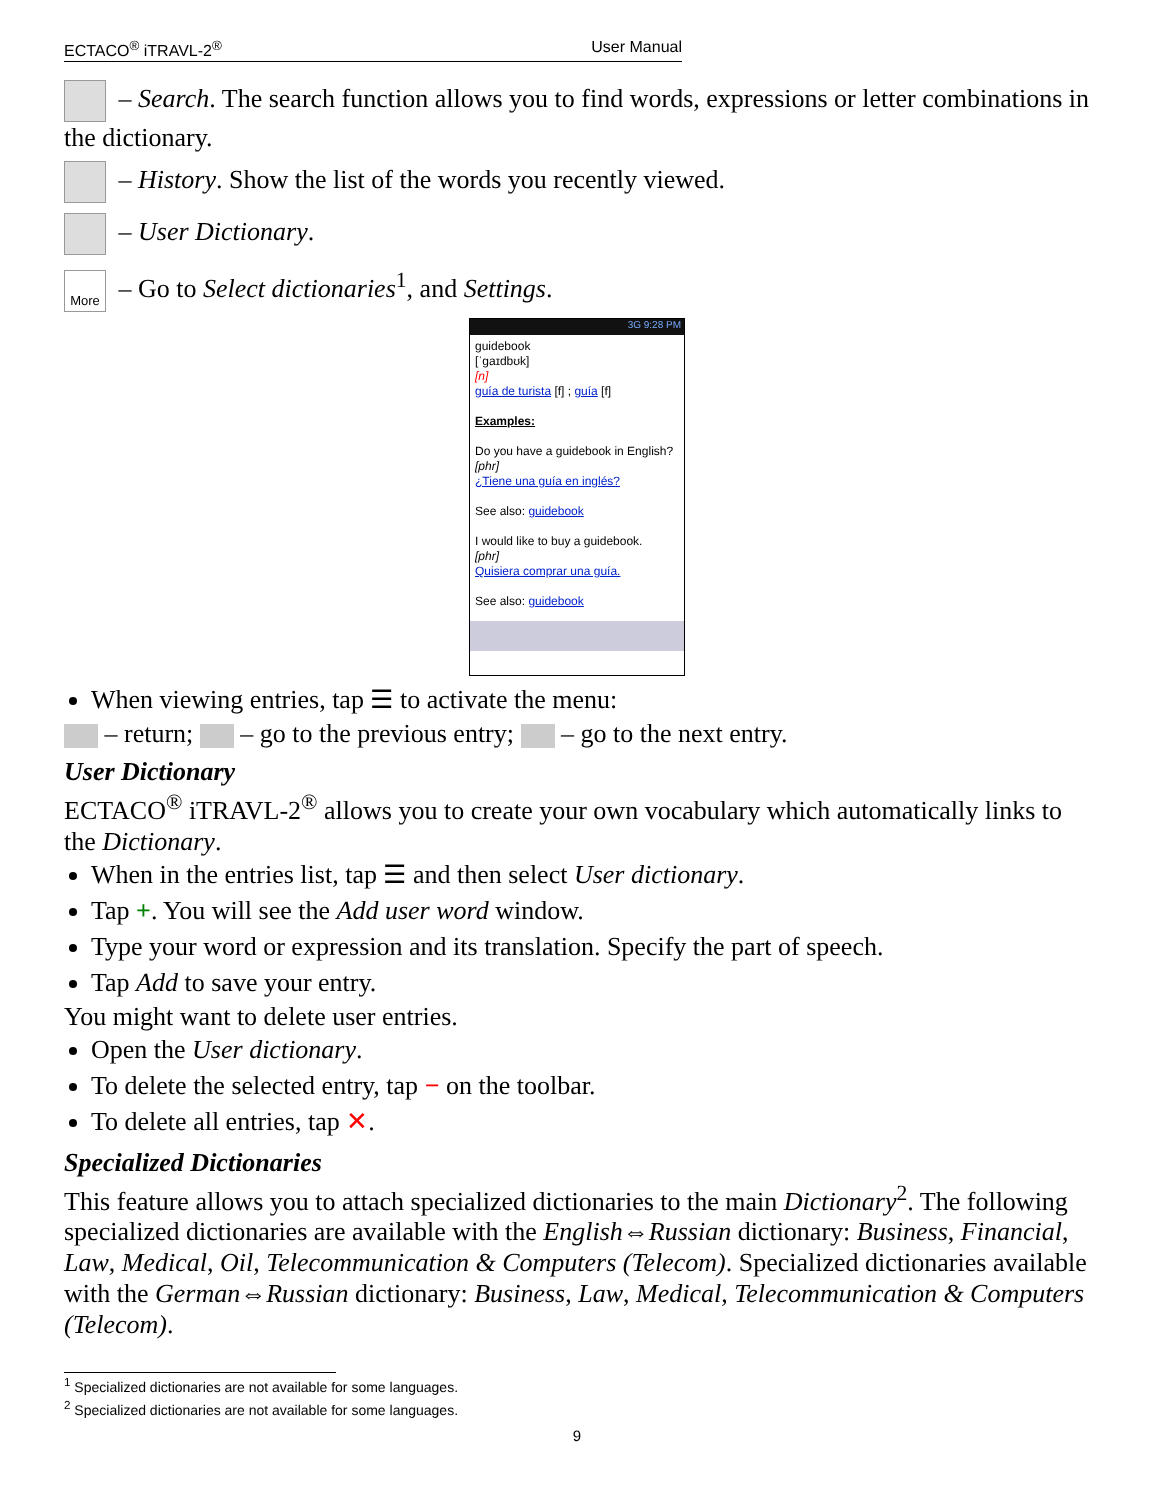ECTACO<sup>®</sup> iTRAVL-2<sup>®</sup> User Manual
– Search. The search function allows you to find words, expressions or letter combinations in the dictionary.
– History. Show the list of the words you recently viewed.
– User Dictionary.
More – Go to Select dictionaries<sup>1</sup>, and Settings.
3G 9:28 PM
guidebook
[ˈgaɪdbʊk]
[n]
guía de turista [f] ; guía [f]
Examples:
Do you have a guidebook in English?
[phr]
¿Tiene una guía en inglés?
See also: guidebook
I would like to buy a guidebook.
[phr]
Quisiera comprar una guía.
See also: guidebook
When viewing entries, tap ☰ to activate the menu:
– return; – go to the previous entry; – go to the next entry.
User Dictionary
ECTACO<sup>®</sup> iTRAVL-2<sup>®</sup> allows you to create your own vocabulary which automatically links to the Dictionary.
When in the entries list, tap ☰ and then select User dictionary.
Tap +. You will see the Add user word window.
Type your word or expression and its translation. Specify the part of speech.
Tap Add to save your entry.
You might want to delete user entries.
Open the User dictionary.
To delete the selected entry, tap − on the toolbar.
To delete all entries, tap ✕.
Specialized Dictionaries
This feature allows you to attach specialized dictionaries to the main Dictionary<sup>2</sup>. The following specialized dictionaries are available with the English⇔Russian dictionary: Business, Financial, Law, Medical, Oil, Telecommunication & Computers (Telecom). Specialized dictionaries available with the German⇔Russian dictionary: Business, Law, Medical, Telecommunication & Computers (Telecom).
<sup>1</sup> Specialized dictionaries are not available for some languages.
<sup>2</sup> Specialized dictionaries are not available for some languages.
9